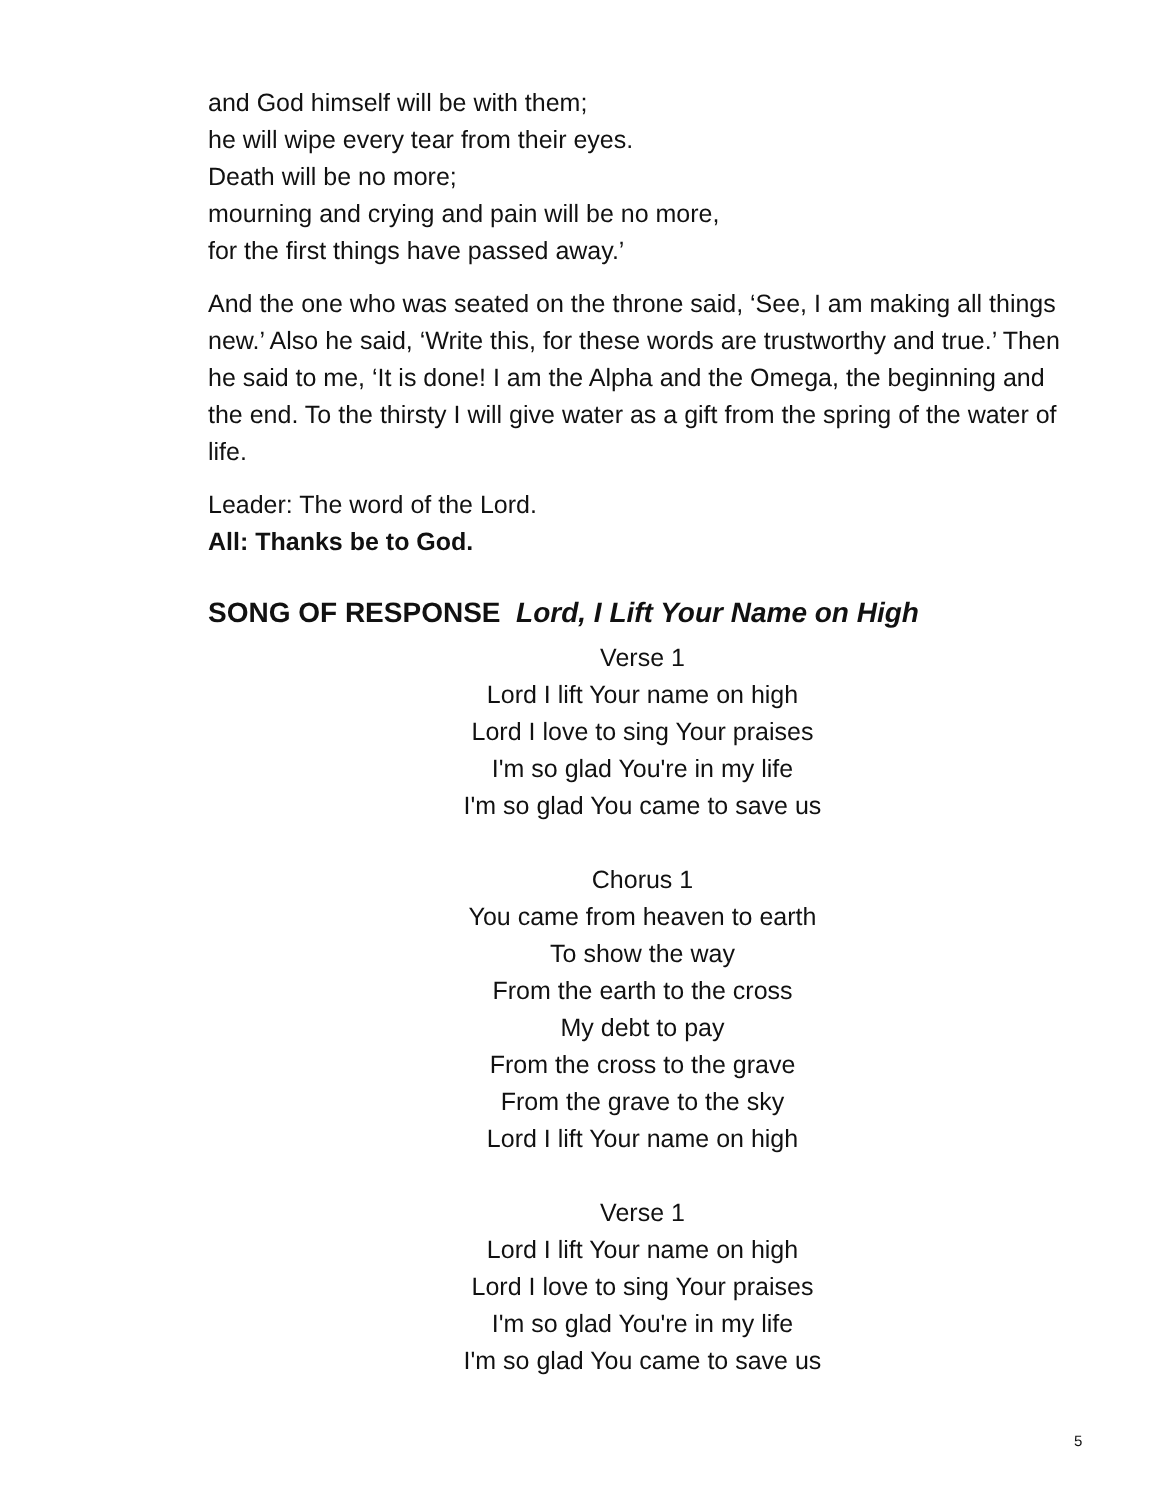and God himself will be with them;
he will wipe every tear from their eyes.
Death will be no more;
mourning and crying and pain will be no more,
for the first things have passed away.’
And the one who was seated on the throne said, ‘See, I am making all things new.’ Also he said, ‘Write this, for these words are trustworthy and true.’ Then he said to me, ‘It is done! I am the Alpha and the Omega, the beginning and the end. To the thirsty I will give water as a gift from the spring of the water of life.
Leader: The word of the Lord.
All: Thanks be to God.
SONG OF RESPONSE Lord, I Lift Your Name on High
Verse 1
Lord I lift Your name on high
Lord I love to sing Your praises
I'm so glad You're in my life
I'm so glad You came to save us
Chorus 1
You came from heaven to earth
To show the way
From the earth to the cross
My debt to pay
From the cross to the grave
From the grave to the sky
Lord I lift Your name on high
Verse 1
Lord I lift Your name on high
Lord I love to sing Your praises
I'm so glad You're in my life
I'm so glad You came to save us
5